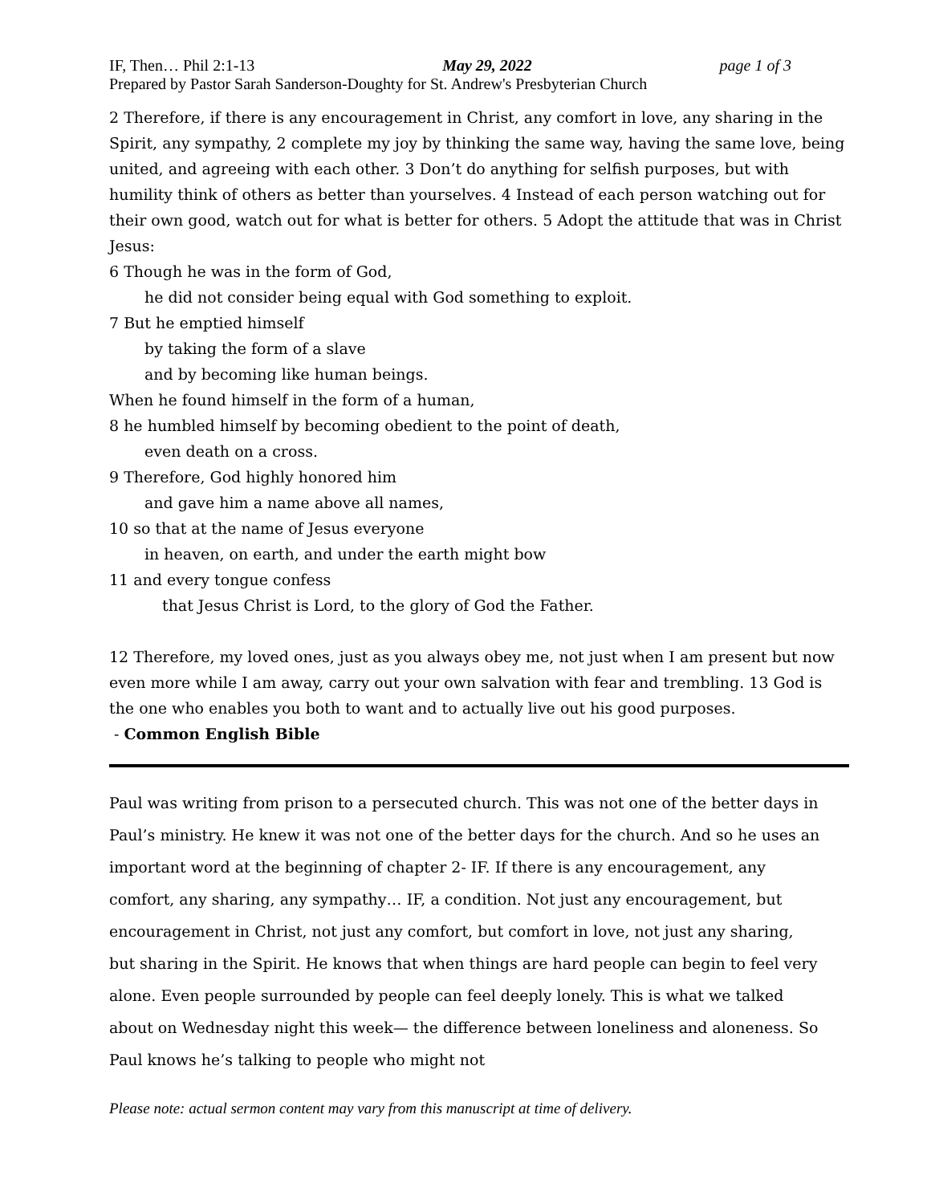IF, Then… Phil 2:1-13 May 29, 2022 page 1 of 3
Prepared by Pastor Sarah Sanderson-Doughty for St. Andrew's Presbyterian Church
2 Therefore, if there is any encouragement in Christ, any comfort in love, any sharing in the Spirit, any sympathy, 2 complete my joy by thinking the same way, having the same love, being united, and agreeing with each other. 3 Don’t do anything for selfish purposes, but with humility think of others as better than yourselves. 4 Instead of each person watching out for their own good, watch out for what is better for others. 5 Adopt the attitude that was in Christ Jesus:
6 Though he was in the form of God,
he did not consider being equal with God something to exploit.
7 But he emptied himself
by taking the form of a slave
and by becoming like human beings.
When he found himself in the form of a human,
8 he humbled himself by becoming obedient to the point of death,
even death on a cross.
9 Therefore, God highly honored him
and gave him a name above all names,
10 so that at the name of Jesus everyone
in heaven, on earth, and under the earth might bow
11 and every tongue confess
that Jesus Christ is Lord, to the glory of God the Father.
12 Therefore, my loved ones, just as you always obey me, not just when I am present but now even more while I am away, carry out your own salvation with fear and trembling. 13 God is the one who enables you both to want and to actually live out his good purposes.
- Common English Bible
Paul was writing from prison to a persecuted church. This was not one of the better days in Paul’s ministry. He knew it was not one of the better days for the church. And so he uses an important word at the beginning of chapter 2- IF. If there is any encouragement, any comfort, any sharing, any sympathy… IF, a condition. Not just any encouragement, but encouragement in Christ, not just any comfort, but comfort in love, not just any sharing, but sharing in the Spirit. He knows that when things are hard people can begin to feel very alone. Even people surrounded by people can feel deeply lonely. This is what we talked about on Wednesday night this week— the difference between loneliness and aloneness. So Paul knows he’s talking to people who might not
Please note: actual sermon content may vary from this manuscript at time of delivery.